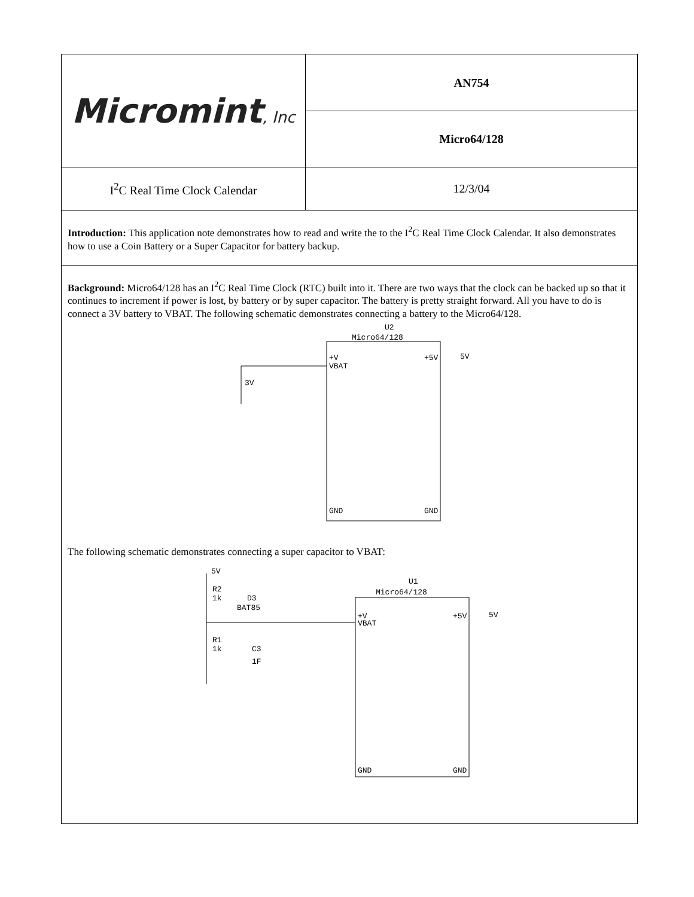| Micromint , Inc | AN754 |
| | Micro64/128 |
| I<sup>2</sup>C Real Time Clock Calendar | 12/3/04 |
Introduction: This application note demonstrates how to read and write the to the I<sup>2</sup>C Real Time Clock Calendar. It also demonstrates how to use a Coin Battery or a Super Capacitor for battery backup.
Background: Micro64/128 has an I<sup>2</sup>C Real Time Clock (RTC) built into it. There are two ways that the clock can be backed up so that it continues to increment if power is lost, by battery or by super capacitor. The battery is pretty straight forward. All you have to do is connect a 3V battery to VBAT. The following schematic demonstrates connecting a battery to the Micro64/128.
U2
Micro64/128
3V
+V
VBAT
GND
+5V
5V
GND
The following schematic demonstrates connecting a super capacitor to VBAT:
5V
R2
1k
D3
BAT85
R1
1k
C3
1F
U1
Micro64/128
+V
VBAT
GND
+5V
5V
GND